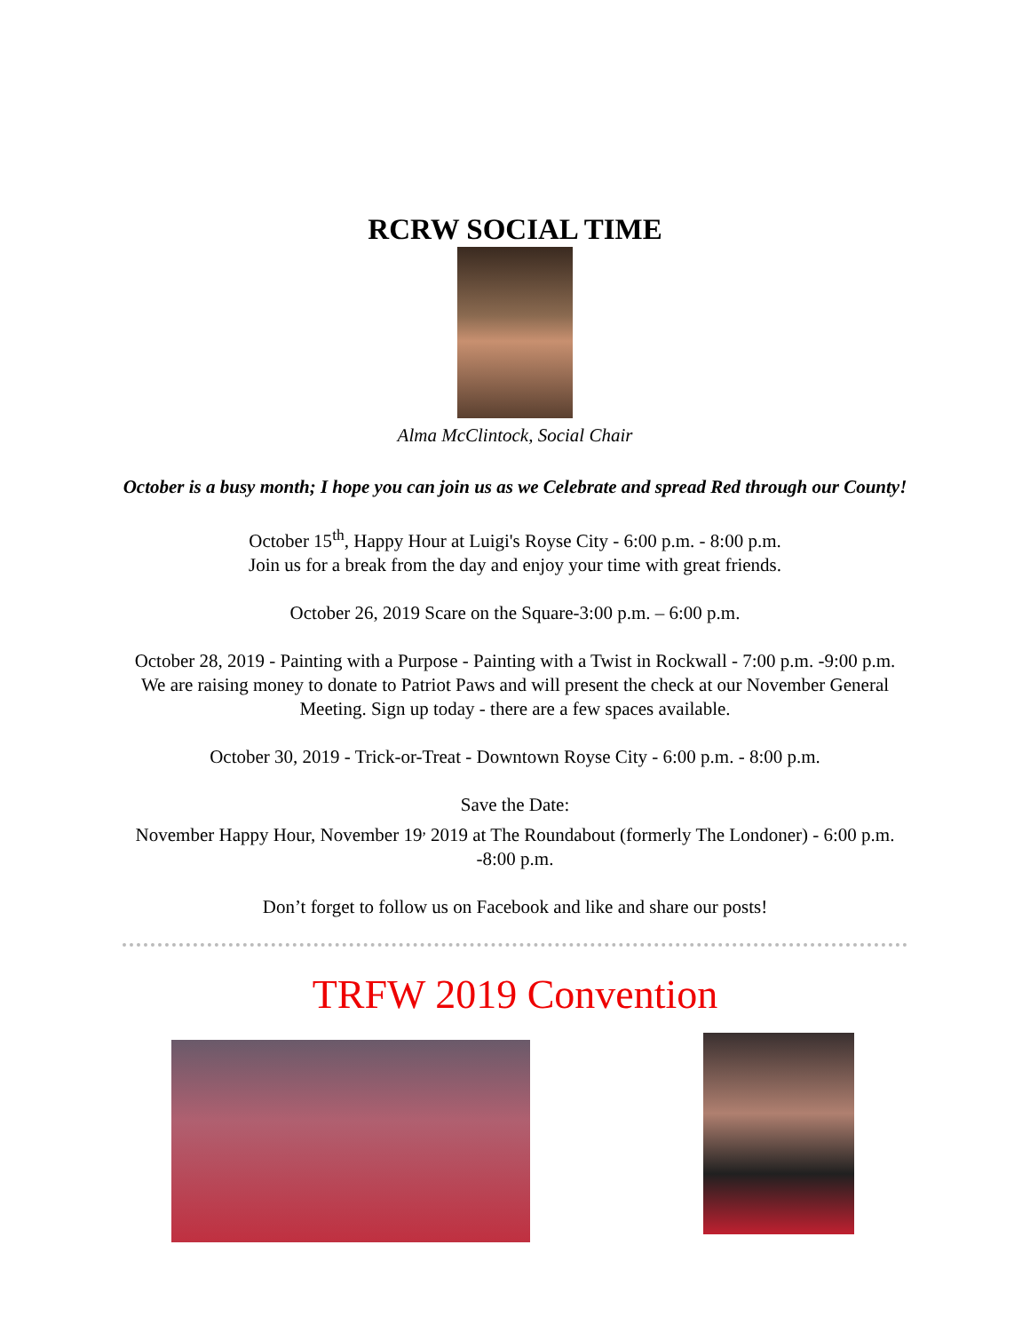RCRW SOCIAL TIME
Alma McClintock, Social Chair
October is a busy month; I hope you can join us as we Celebrate and spread Red through our County!
October 15<sup>th</sup>, Happy Hour at Luigi's Royse City - 6:00 p.m. - 8:00 p.m.
Join us for a break from the day and enjoy your time with great friends.
October 26, 2019 Scare on the Square-3:00 p.m. – 6:00 p.m.
October 28, 2019 - Painting with a Purpose - Painting with a Twist in Rockwall - 7:00 p.m. -9:00 p.m. We are raising money to donate to Patriot Paws and will present the check at our November General Meeting. Sign up today - there are a few spaces available.
October 30, 2019 - Trick-or-Treat - Downtown Royse City - 6:00 p.m. - 8:00 p.m.
Save the Date:
November Happy Hour, November 19<sup>,</sup> 2019 at The Roundabout (formerly The Londoner) - 6:00 p.m. -8:00 p.m.
Don’t forget to follow us on Facebook and like and share our posts!
TRFW 2019 Convention